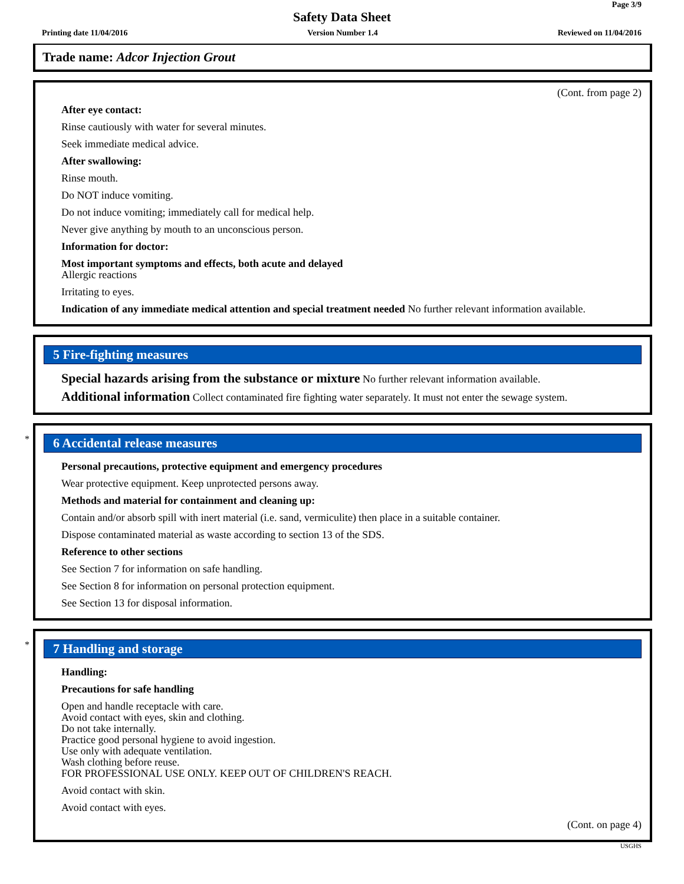Page 3/9
Safety Data Sheet
Printing date 11/04/2016 Version Number 1.4 Reviewed on 11/04/2016
Trade name: Adcor Injection Grout
(Cont. from page 2)
After eye contact:
Rinse cautiously with water for several minutes.
Seek immediate medical advice.
After swallowing:
Rinse mouth.
Do NOT induce vomiting.
Do not induce vomiting; immediately call for medical help.
Never give anything by mouth to an unconscious person.
Information for doctor:
Most important symptoms and effects, both acute and delayed
Allergic reactions
Irritating to eyes.
Indication of any immediate medical attention and special treatment needed No further relevant information available.
5 Fire-fighting measures
Special hazards arising from the substance or mixture No further relevant information available.
Additional information Collect contaminated fire fighting water separately. It must not enter the sewage system.
*
6 Accidental release measures
Personal precautions, protective equipment and emergency procedures
Wear protective equipment. Keep unprotected persons away.
Methods and material for containment and cleaning up:
Contain and/or absorb spill with inert material (i.e. sand, vermiculite) then place in a suitable container.
Dispose contaminated material as waste according to section 13 of the SDS.
Reference to other sections
See Section 7 for information on safe handling.
See Section 8 for information on personal protection equipment.
See Section 13 for disposal information.
*
7 Handling and storage
Handling:
Precautions for safe handling
Open and handle receptacle with care.
Avoid contact with eyes, skin and clothing.
Do not take internally.
Practice good personal hygiene to avoid ingestion.
Use only with adequate ventilation.
Wash clothing before reuse.
FOR PROFESSIONAL USE ONLY. KEEP OUT OF CHILDREN'S REACH.
Avoid contact with skin.
Avoid contact with eyes.
(Cont. on page 4)
USGHS